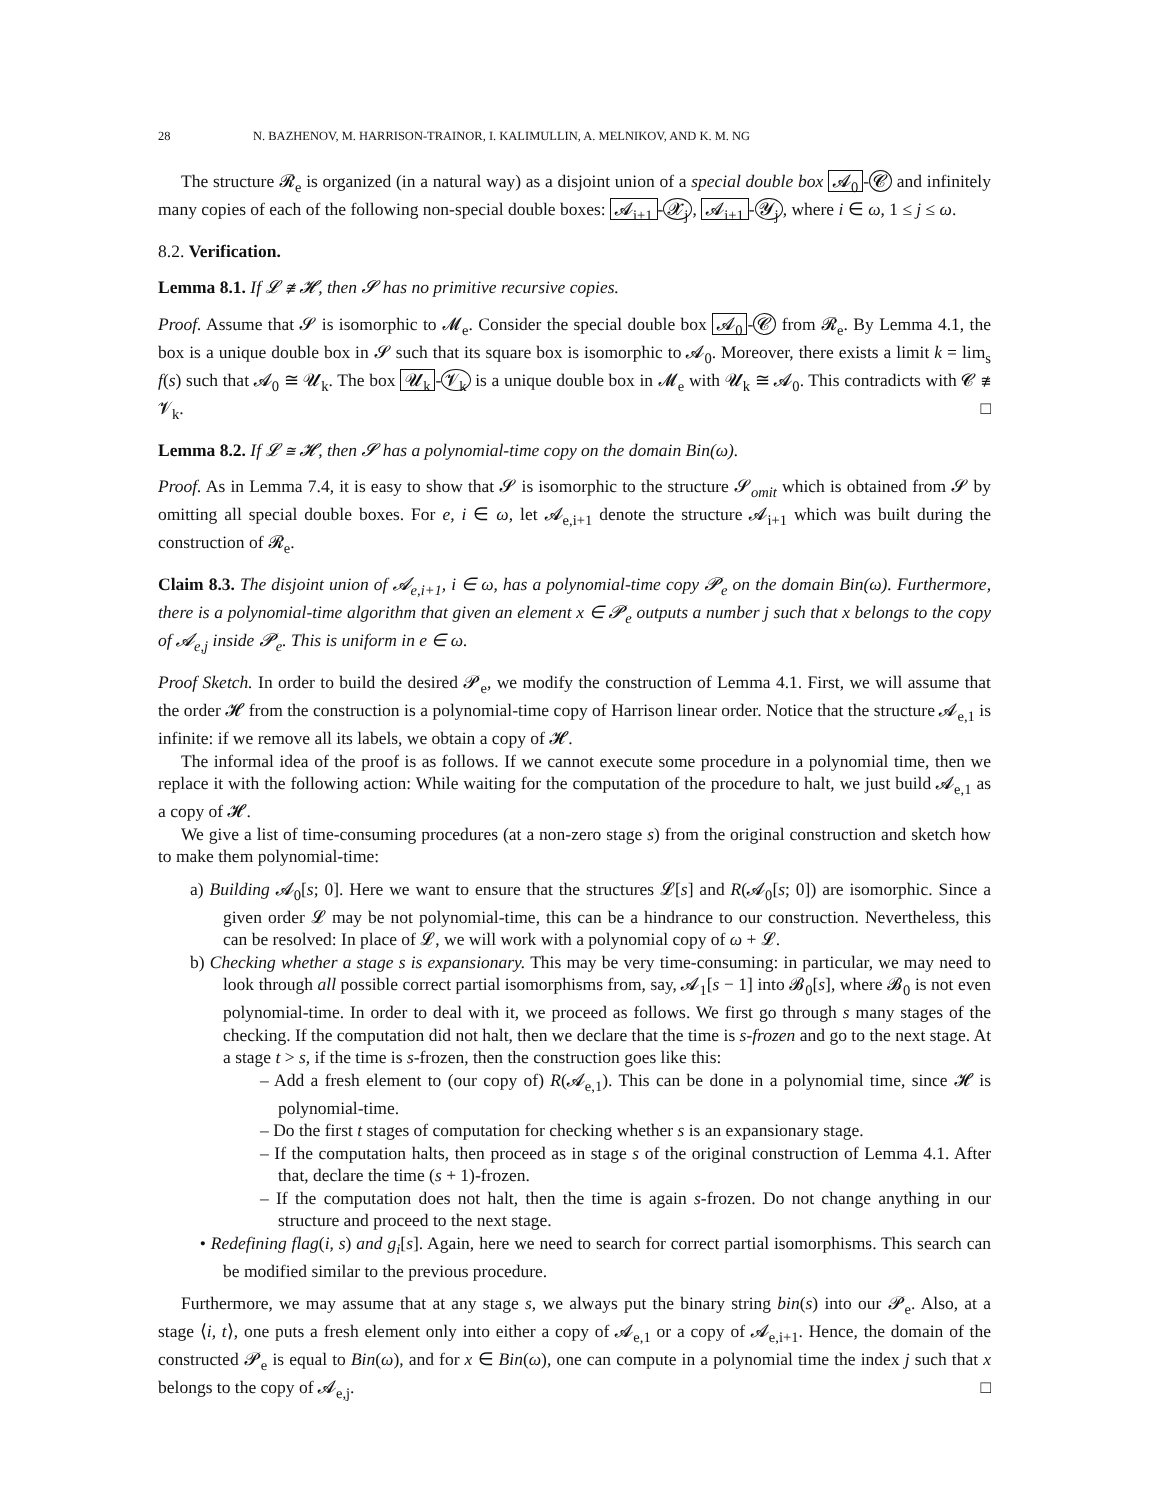28 N. BAZHENOV, M. HARRISON-TRAINOR, I. KALIMULLIN, A. MELNIKOV, AND K. M. NG
The structure 𝓡<sub>e</sub> is organized (in a natural way) as a disjoint union of a special double box 𝓐<sub>0</sub> - 𝓒 and infinitely many copies of each of the following non-special double boxes: 𝓐<sub>i+1</sub> - 𝓧<sub>j</sub>, 𝓐<sub>i+1</sub> - 𝓨<sub>j</sub>, where i ∈ ω, 1 ≤ j ≤ ω.
8.2. Verification.
Lemma 8.1. If 𝓛 ≇ 𝓗, then 𝓢 has no primitive recursive copies.
Proof. Assume that 𝓢 is isomorphic to 𝓜<sub>e</sub>. Consider the special double box 𝓐<sub>0</sub> - 𝓒 from 𝓡<sub>e</sub>. By Lemma 4.1, the box is a unique double box in 𝓢 such that its square box is isomorphic to 𝓐<sub>0</sub>. Moreover, there exists a limit k = lim<sub>s</sub> f(s) such that 𝓐<sub>0</sub> ≅ 𝓤<sub>k</sub>. The box 𝓤<sub>k</sub> - 𝓥<sub>k</sub> is a unique double box in 𝓜<sub>e</sub> with 𝓤<sub>k</sub> ≅ 𝓐<sub>0</sub>. This contradicts with 𝓒 ≇ 𝓥<sub>k</sub>. □
Lemma 8.2. If 𝓛 ≅ 𝓗, then 𝓢 has a polynomial-time copy on the domain Bin(ω).
Proof. As in Lemma 7.4, it is easy to show that 𝓢 is isomorphic to the structure 𝓢<sub>omit</sub> which is obtained from 𝓢 by omitting all special double boxes. For e, i ∈ ω, let 𝓐<sub>e,i+1</sub> denote the structure 𝓐<sub>i+1</sub> which was built during the construction of 𝓡<sub>e</sub>.
Claim 8.3. The disjoint union of 𝓐<sub>e,i+1</sub>, i ∈ ω, has a polynomial-time copy 𝓟<sub>e</sub> on the domain Bin(ω). Furthermore, there is a polynomial-time algorithm that given an element x ∈ 𝓟<sub>e</sub> outputs a number j such that x belongs to the copy of 𝓐<sub>e,j</sub> inside 𝓟<sub>e</sub>. This is uniform in e ∈ ω.
Proof Sketch. In order to build the desired 𝓟<sub>e</sub>, we modify the construction of Lemma 4.1. First, we will assume that the order 𝓗 from the construction is a polynomial-time copy of Harrison linear order. Notice that the structure 𝓐<sub>e,1</sub> is infinite: if we remove all its labels, we obtain a copy of 𝓗.
The informal idea of the proof is as follows. If we cannot execute some procedure in a polynomial time, then we replace it with the following action: While waiting for the computation of the procedure to halt, we just build 𝓐<sub>e,1</sub> as a copy of 𝓗.
We give a list of time-consuming procedures (at a non-zero stage s) from the original construction and sketch how to make them polynomial-time:
a) Building 𝓐<sub>0</sub>[s; 0]. Here we want to ensure that the structures 𝓛[s] and R(𝓐<sub>0</sub>[s; 0]) are isomorphic. Since a given order 𝓛 may be not polynomial-time, this can be a hindrance to our construction. Nevertheless, this can be resolved: In place of 𝓛, we will work with a polynomial copy of ω + 𝓛.
b) Checking whether a stage s is expansionary. This may be very time-consuming: in particular, we may need to look through all possible correct partial isomorphisms from, say, 𝓐<sub>1</sub>[s − 1] into 𝓑<sub>0</sub>[s], where 𝓑<sub>0</sub> is not even polynomial-time. In order to deal with it, we proceed as follows. We first go through s many stages of the checking. If the computation did not halt, then we declare that the time is s-frozen and go to the next stage. At a stage t > s, if the time is s-frozen, then the construction goes like this:
– Add a fresh element to (our copy of) R(𝓐<sub>e,1</sub>). This can be done in a polynomial time, since 𝓗 is polynomial-time.
– Do the first t stages of computation for checking whether s is an expansionary stage.
– If the computation halts, then proceed as in stage s of the original construction of Lemma 4.1. After that, declare the time (s + 1)-frozen.
– If the computation does not halt, then the time is again s-frozen. Do not change anything in our structure and proceed to the next stage.
• Redefining flag(i, s) and g<sub>i</sub>[s]. Again, here we need to search for correct partial isomorphisms. This search can be modified similar to the previous procedure.
Furthermore, we may assume that at any stage s, we always put the binary string bin(s) into our 𝓟<sub>e</sub>. Also, at a stage ⟨i, t⟩, one puts a fresh element only into either a copy of 𝓐<sub>e,1</sub> or a copy of 𝓐<sub>e,i+1</sub>. Hence, the domain of the constructed 𝓟<sub>e</sub> is equal to Bin(ω), and for x ∈ Bin(ω), one can compute in a polynomial time the index j such that x belongs to the copy of 𝓐<sub>e,j</sub>. □